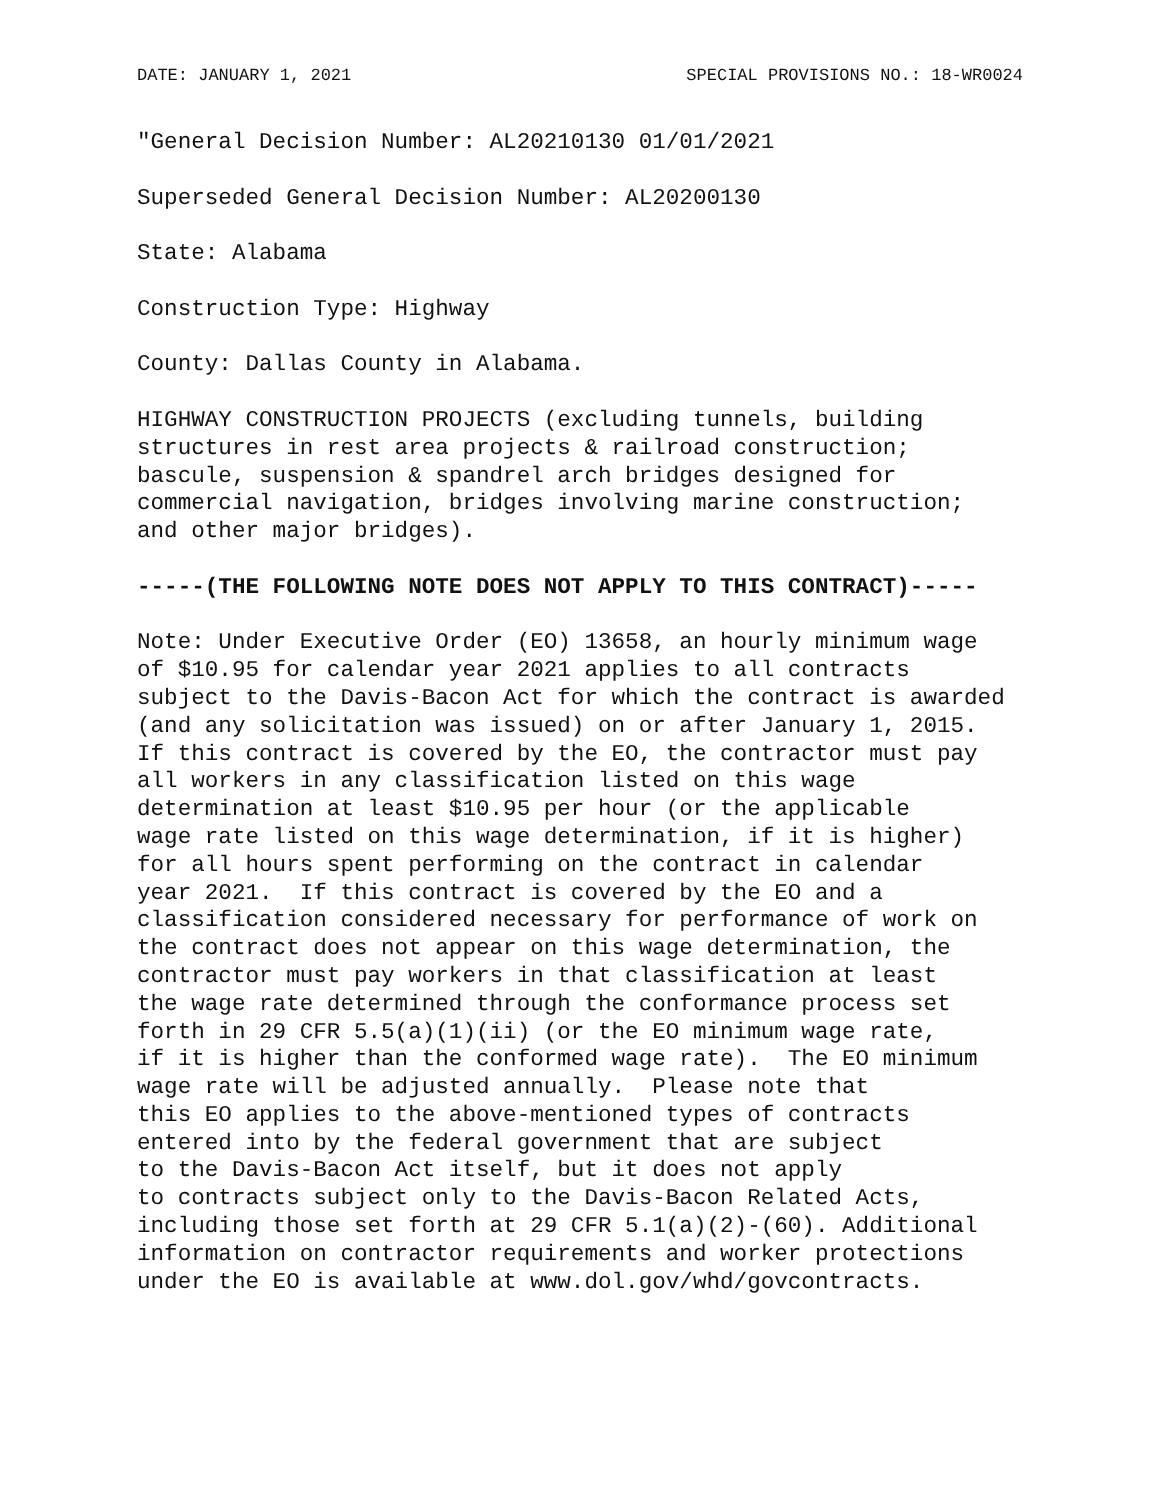DATE: JANUARY 1, 2021 SPECIAL PROVISIONS NO.: 18-WR0024
"General Decision Number: AL20210130 01/01/2021
Superseded General Decision Number: AL20200130
State: Alabama
Construction Type: Highway
County: Dallas County in Alabama.
HIGHWAY CONSTRUCTION PROJECTS (excluding tunnels, building
structures in rest area projects & railroad construction;
bascule, suspension & spandrel arch bridges designed for
commercial navigation, bridges involving marine construction;
and other major bridges).
-----(THE FOLLOWING NOTE DOES NOT APPLY TO THIS CONTRACT)-----
Note: Under Executive Order (EO) 13658, an hourly minimum wage
of $10.95 for calendar year 2021 applies to all contracts
subject to the Davis-Bacon Act for which the contract is awarded
(and any solicitation was issued) on or after January 1, 2015.
If this contract is covered by the EO, the contractor must pay
all workers in any classification listed on this wage
determination at least $10.95 per hour (or the applicable
wage rate listed on this wage determination, if it is higher)
for all hours spent performing on the contract in calendar
year 2021.  If this contract is covered by the EO and a
classification considered necessary for performance of work on
the contract does not appear on this wage determination, the
contractor must pay workers in that classification at least
the wage rate determined through the conformance process set
forth in 29 CFR 5.5(a)(1)(ii) (or the EO minimum wage rate,
if it is higher than the conformed wage rate).  The EO minimum
wage rate will be adjusted annually.  Please note that
this EO applies to the above-mentioned types of contracts
entered into by the federal government that are subject
to the Davis-Bacon Act itself, but it does not apply
to contracts subject only to the Davis-Bacon Related Acts,
including those set forth at 29 CFR 5.1(a)(2)-(60). Additional
information on contractor requirements and worker protections
under the EO is available at www.dol.gov/whd/govcontracts.